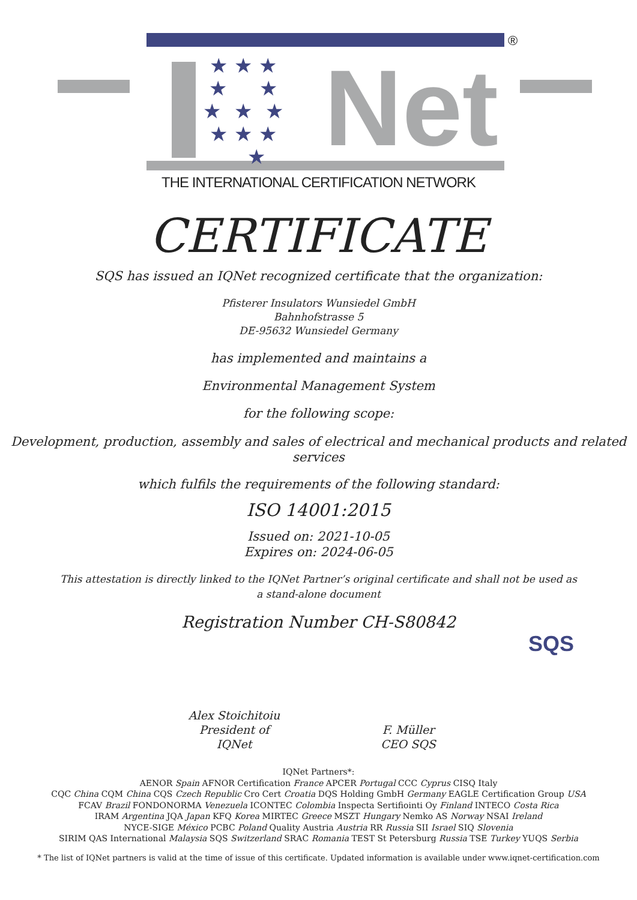®
★ ★ ★
★ ★
★ ★ ★
★ ★ ★
★
Net
THE INTERNATIONAL CERTIFICATION NETWORK
CERTIFICATE
SQS has issued an IQNet recognized certificate that the organization:
Pfisterer Insulators Wunsiedel GmbH
Bahnhofstrasse 5
DE-95632 Wunsiedel Germany
has implemented and maintains a
Environmental Management System
for the following scope:
Development, production, assembly and sales of electrical and mechanical products and related services
which fulfils the requirements of the following standard:
ISO 14001:2015
Issued on: 2021-10-05
Expires on: 2024-06-05
This attestation is directly linked to the IQNet Partner’s original certificate and shall not be used as a stand-alone document
Registration Number CH-S80842
Alex Stoichitoiu
President of IQNet
F. Müller
CEO SQS
SQS
IQNet Partners*:
AENOR Spain AFNOR Certification France APCER Portugal CCC Cyprus CISQ Italy
CQC China CQM China CQS Czech Republic Cro Cert Croatia DQS Holding GmbH Germany EAGLE Certification Group USA
FCAV Brazil FONDONORMA Venezuela ICONTEC Colombia Inspecta Sertifiointi Oy Finland INTECO Costa Rica
IRAM Argentina JQA Japan KFQ Korea MIRTEC Greece MSZT Hungary Nemko AS Norway NSAI Ireland
NYCE-SIGE México PCBC Poland Quality Austria Austria RR Russia SII Israel SIQ Slovenia
SIRIM QAS International Malaysia SQS Switzerland SRAC Romania TEST St Petersburg Russia TSE Turkey YUQS Serbia
* The list of IQNet partners is valid at the time of issue of this certificate. Updated information is available under www.iqnet-certification.com